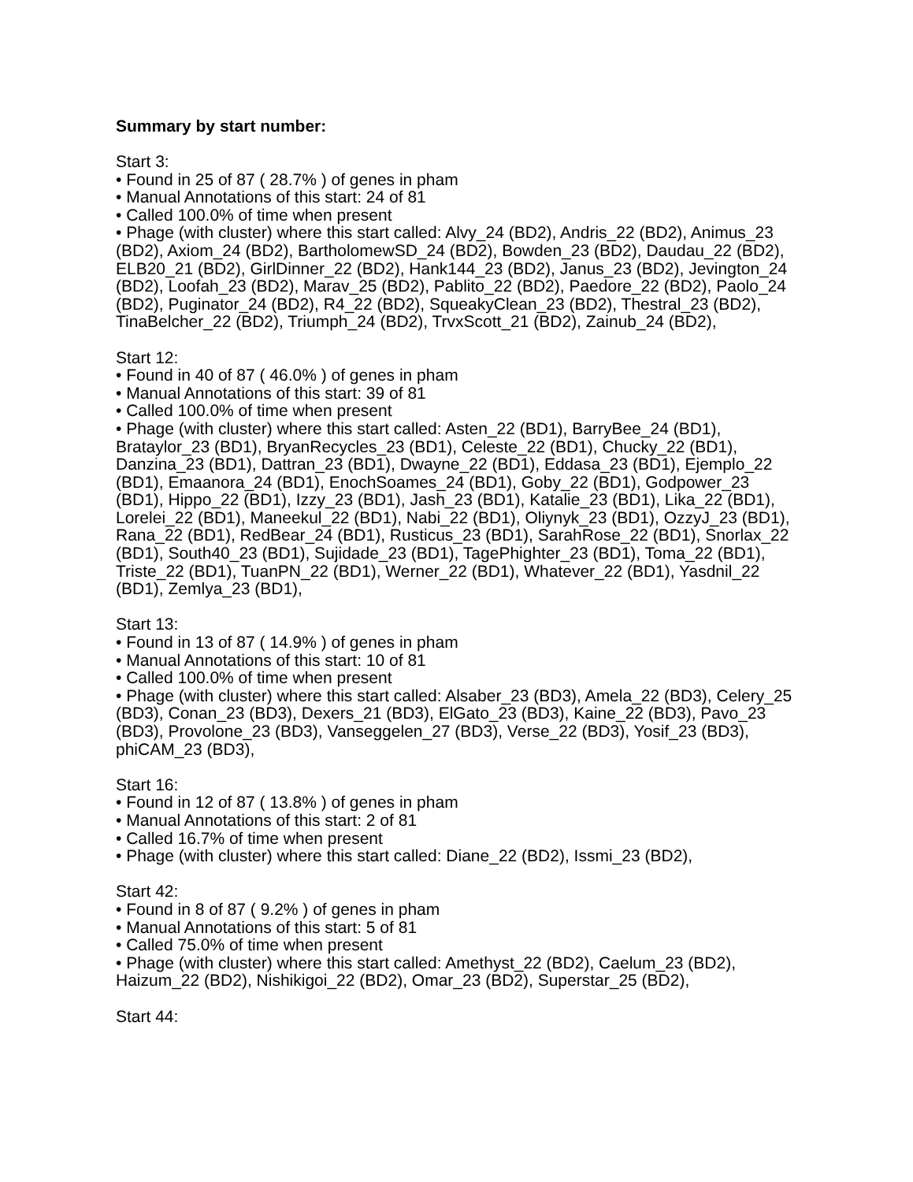Summary by start number:
Start 3:
• Found in 25 of 87 ( 28.7% ) of genes in pham
• Manual Annotations of this start: 24 of 81
• Called 100.0% of time when present
• Phage (with cluster) where this start called: Alvy_24 (BD2), Andris_22 (BD2), Animus_23 (BD2), Axiom_24 (BD2), BartholomewSD_24 (BD2), Bowden_23 (BD2), Daudau_22 (BD2), ELB20_21 (BD2), GirlDinner_22 (BD2), Hank144_23 (BD2), Janus_23 (BD2), Jevington_24 (BD2), Loofah_23 (BD2), Marav_25 (BD2), Pablito_22 (BD2), Paedore_22 (BD2), Paolo_24 (BD2), Puginator_24 (BD2), R4_22 (BD2), SqueakyClean_23 (BD2), Thestral_23 (BD2), TinaBelcher_22 (BD2), Triumph_24 (BD2), TrvxScott_21 (BD2), Zainub_24 (BD2),
Start 12:
• Found in 40 of 87 ( 46.0% ) of genes in pham
• Manual Annotations of this start: 39 of 81
• Called 100.0% of time when present
• Phage (with cluster) where this start called: Asten_22 (BD1), BarryBee_24 (BD1), Brataylor_23 (BD1), BryanRecycles_23 (BD1), Celeste_22 (BD1), Chucky_22 (BD1), Danzina_23 (BD1), Dattran_23 (BD1), Dwayne_22 (BD1), Eddasa_23 (BD1), Ejemplo_22 (BD1), Emaanora_24 (BD1), EnochSoames_24 (BD1), Goby_22 (BD1), Godpower_23 (BD1), Hippo_22 (BD1), Izzy_23 (BD1), Jash_23 (BD1), Katalie_23 (BD1), Lika_22 (BD1), Lorelei_22 (BD1), Maneekul_22 (BD1), Nabi_22 (BD1), Oliynyk_23 (BD1), OzzyJ_23 (BD1), Rana_22 (BD1), RedBear_24 (BD1), Rusticus_23 (BD1), SarahRose_22 (BD1), Snorlax_22 (BD1), South40_23 (BD1), Sujidade_23 (BD1), TagePhighter_23 (BD1), Toma_22 (BD1), Triste_22 (BD1), TuanPN_22 (BD1), Werner_22 (BD1), Whatever_22 (BD1), Yasdnil_22 (BD1), Zemlya_23 (BD1),
Start 13:
• Found in 13 of 87 ( 14.9% ) of genes in pham
• Manual Annotations of this start: 10 of 81
• Called 100.0% of time when present
• Phage (with cluster) where this start called: Alsaber_23 (BD3), Amela_22 (BD3), Celery_25 (BD3), Conan_23 (BD3), Dexers_21 (BD3), ElGato_23 (BD3), Kaine_22 (BD3), Pavo_23 (BD3), Provolone_23 (BD3), Vanseggelen_27 (BD3), Verse_22 (BD3), Yosif_23 (BD3), phiCAM_23 (BD3),
Start 16:
• Found in 12 of 87 ( 13.8% ) of genes in pham
• Manual Annotations of this start: 2 of 81
• Called 16.7% of time when present
• Phage (with cluster) where this start called: Diane_22 (BD2), Issmi_23 (BD2),
Start 42:
• Found in 8 of 87 ( 9.2% ) of genes in pham
• Manual Annotations of this start: 5 of 81
• Called 75.0% of time when present
• Phage (with cluster) where this start called: Amethyst_22 (BD2), Caelum_23 (BD2), Haizum_22 (BD2), Nishikigoi_22 (BD2), Omar_23 (BD2), Superstar_25 (BD2),
Start 44: